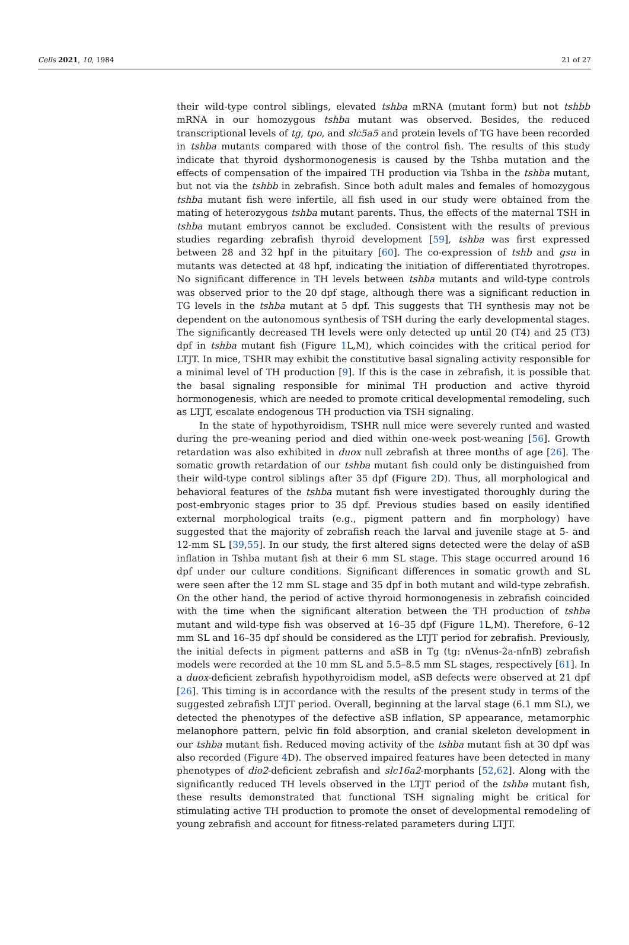Cells 2021, 10, 1984 21 of 27
their wild-type control siblings, elevated tshba mRNA (mutant form) but not tshbb mRNA in our homozygous tshba mutant was observed. Besides, the reduced transcriptional levels of tg, tpo, and slc5a5 and protein levels of TG have been recorded in tshba mutants compared with those of the control fish. The results of this study indicate that thyroid dyshormonogenesis is caused by the Tshba mutation and the effects of compensation of the impaired TH production via Tshba in the tshba mutant, but not via the tshbb in zebrafish. Since both adult males and females of homozygous tshba mutant fish were infertile, all fish used in our study were obtained from the mating of heterozygous tshba mutant parents. Thus, the effects of the maternal TSH in tshba mutant embryos cannot be excluded. Consistent with the results of previous studies regarding zebrafish thyroid development [59], tshba was first expressed between 28 and 32 hpf in the pituitary [60]. The co-expression of tshb and gsu in mutants was detected at 48 hpf, indicating the initiation of differentiated thyrotropes. No significant difference in TH levels between tshba mutants and wild-type controls was observed prior to the 20 dpf stage, although there was a significant reduction in TG levels in the tshba mutant at 5 dpf. This suggests that TH synthesis may not be dependent on the autonomous synthesis of TSH during the early developmental stages. The significantly decreased TH levels were only detected up until 20 (T4) and 25 (T3) dpf in tshba mutant fish (Figure 1 L,M), which coincides with the critical period for LTJT. In mice, TSHR may exhibit the constitutive basal signaling activity responsible for a minimal level of TH production [9]. If this is the case in zebrafish, it is possible that the basal signaling responsible for minimal TH production and active thyroid hormonogenesis, which are needed to promote critical developmental remodeling, such as LTJT, escalate endogenous TH production via TSH signaling.
In the state of hypothyroidism, TSHR null mice were severely runted and wasted during the pre-weaning period and died within one-week post-weaning [56]. Growth retardation was also exhibited in duox null zebrafish at three months of age [26]. The somatic growth retardation of our tshba mutant fish could only be distinguished from their wild-type control siblings after 35 dpf (Figure 2 D). Thus, all morphological and behavioral features of the tshba mutant fish were investigated thoroughly during the post-embryonic stages prior to 35 dpf. Previous studies based on easily identified external morphological traits (e.g., pigment pattern and fin morphology) have suggested that the majority of zebrafish reach the larval and juvenile stage at 5- and 12-mm SL [39,55]. In our study, the first altered signs detected were the delay of aSB inflation in Tshba mutant fish at their 6 mm SL stage. This stage occurred around 16 dpf under our culture conditions. Significant differences in somatic growth and SL were seen after the 12 mm SL stage and 35 dpf in both mutant and wild-type zebrafish. On the other hand, the period of active thyroid hormonogenesis in zebrafish coincided with the time when the significant alteration between the TH production of tshba mutant and wild-type fish was observed at 16–35 dpf (Figure 1 L,M). Therefore, 6–12 mm SL and 16–35 dpf should be considered as the LTJT period for zebrafish. Previously, the initial defects in pigment patterns and aSB in Tg (tg: nVenus-2a-nfnB) zebrafish models were recorded at the 10 mm SL and 5.5–8.5 mm SL stages, respectively [61]. In a duox-deficient zebrafish hypothyroidism model, aSB defects were observed at 21 dpf [26]. This timing is in accordance with the results of the present study in terms of the suggested zebrafish LTJT period. Overall, beginning at the larval stage (6.1 mm SL), we detected the phenotypes of the defective aSB inflation, SP appearance, metamorphic melanophore pattern, pelvic fin fold absorption, and cranial skeleton development in our tshba mutant fish. Reduced moving activity of the tshba mutant fish at 30 dpf was also recorded (Figure 4 D). The observed impaired features have been detected in many phenotypes of dio2-deficient zebrafish and slc16a2-morphants [52,62]. Along with the significantly reduced TH levels observed in the LTJT period of the tshba mutant fish, these results demonstrated that functional TSH signaling might be critical for stimulating active TH production to promote the onset of developmental remodeling of young zebrafish and account for fitness-related parameters during LTJT.